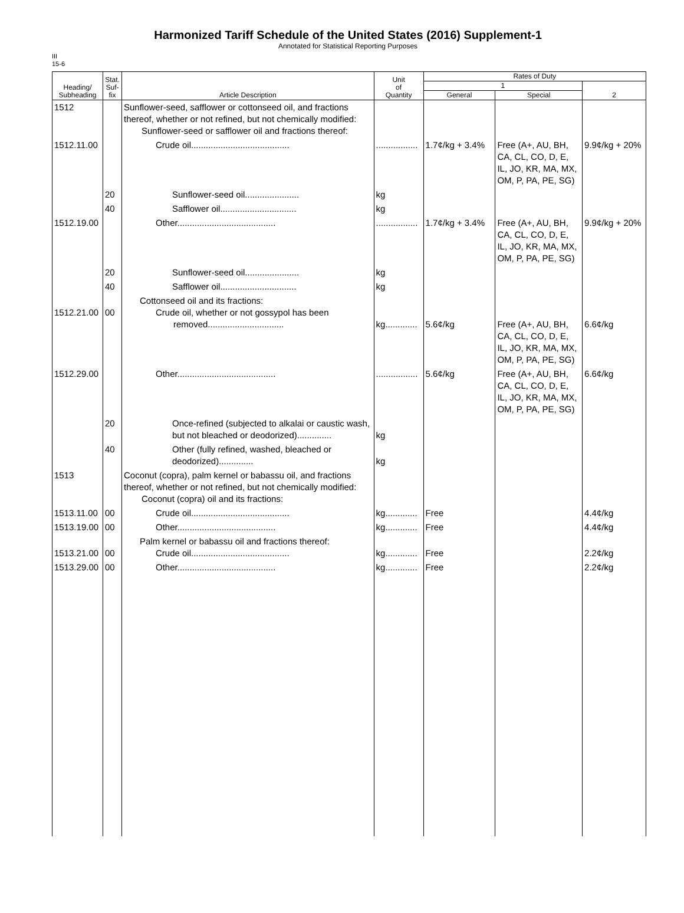Harmonized Tariff Schedule of the United States (2016) Supplement-1
Annotated for Statistical Reporting Purposes
III
15-6
| Heading/ Subheading | Stat. Suf- fix | Article Description | Unit of Quantity | Rates of Duty | | |
| --- | --- | --- | --- | --- | --- | --- |
| | | | | 1 | | 2 |
| | | | | General | Special | |
| 1512 | | Sunflower-seed, safflower or cottonseed oil, and fractions thereof, whether or not refined, but not chemically modified: Sunflower-seed or safflower oil and fractions thereof: | | | | |
| 1512.11.00 | | Crude oil........................................ | ................. | 1.7¢/kg + 3.4% | Free (A+, AU, BH, CA, CL, CO, D, E, IL, JO, KR, MA, MX, OM, P, PA, PE, SG) | 9.9¢/kg + 20% |
| | 20 | Sunflower-seed oil...................... | kg | | | |
| | 40 | Safflower oil............................... | kg | | | |
| 1512.19.00 | | Other........................................ | ................. | 1.7¢/kg + 3.4% | Free (A+, AU, BH, CA, CL, CO, D, E, IL, JO, KR, MA, MX, OM, P, PA, PE, SG) | 9.9¢/kg + 20% |
| | 20 | Sunflower-seed oil...................... | kg | | | |
| | 40 | Safflower oil............................... | kg | | | |
| 1512.21.00 | 00 | Cottonseed oil and its fractions: Crude oil, whether or not gossypol has been removed............................... | kg............. | 5.6¢/kg | Free (A+, AU, BH, CA, CL, CO, D, E, IL, JO, KR, MA, MX, OM, P, PA, PE, SG) | 6.6¢/kg |
| 1512.29.00 | | Other........................................ | ................. | 5.6¢/kg | Free (A+, AU, BH, CA, CL, CO, D, E, IL, JO, KR, MA, MX, OM, P, PA, PE, SG) | 6.6¢/kg |
| | 20 | Once-refined (subjected to alkalai or caustic wash, but not bleached or deodorized).............. | kg | | | |
| | 40 | Other (fully refined, washed, bleached or deodorized).............. | kg | | | |
| 1513 | | Coconut (copra), palm kernel or babassu oil, and fractions thereof, whether or not refined, but not chemically modified: Coconut (copra) oil and its fractions: | | | | |
| 1513.11.00 | 00 | Crude oil........................................ | kg............. | Free | | 4.4¢/kg |
| 1513.19.00 | 00 | Other........................................ | kg............. | Free | | 4.4¢/kg |
| 1513.21.00 | 00 | Palm kernel or babassu oil and fractions thereof: Crude oil........................................ | kg............. | Free | | 2.2¢/kg |
| 1513.29.00 | 00 | Other........................................ | kg............. | Free | | 2.2¢/kg |